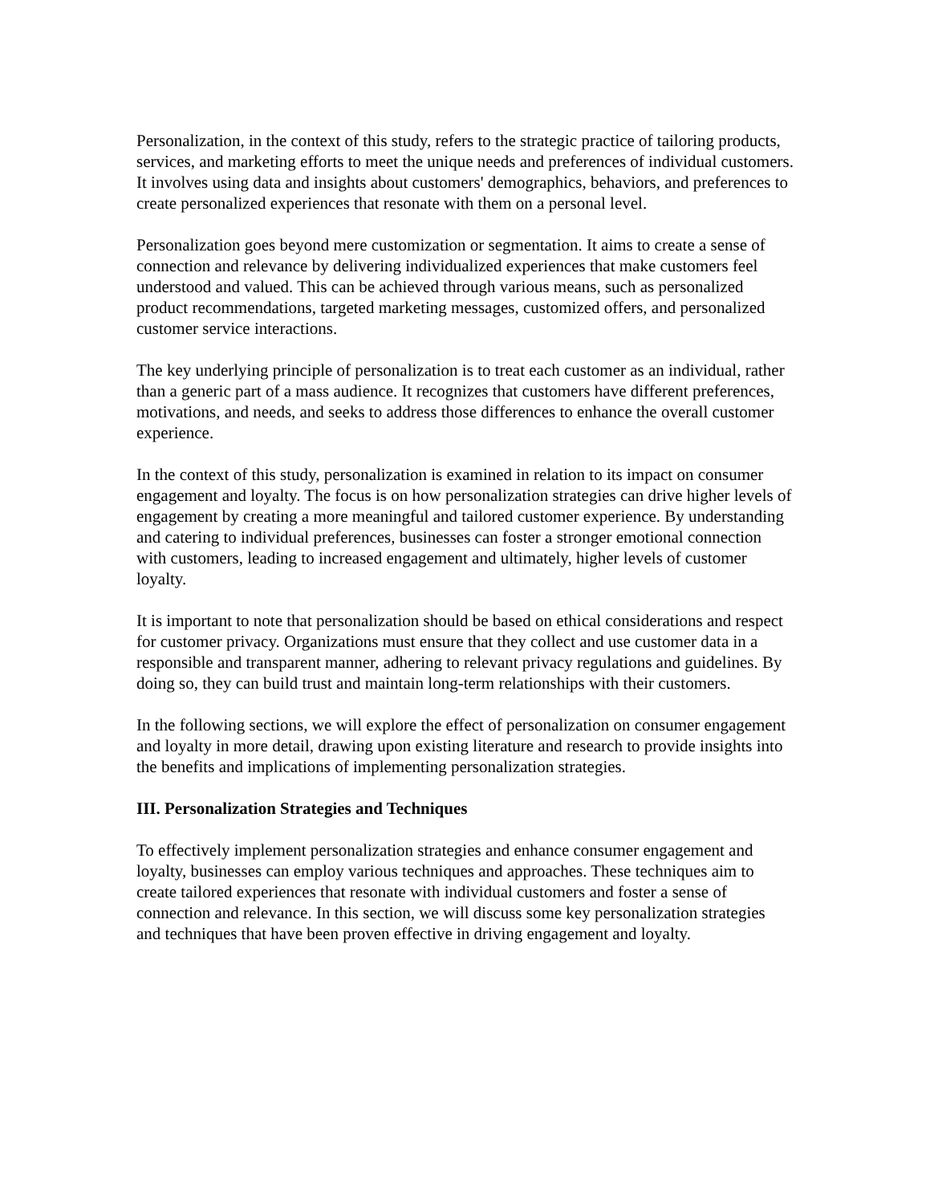Personalization, in the context of this study, refers to the strategic practice of tailoring products, services, and marketing efforts to meet the unique needs and preferences of individual customers. It involves using data and insights about customers' demographics, behaviors, and preferences to create personalized experiences that resonate with them on a personal level.
Personalization goes beyond mere customization or segmentation. It aims to create a sense of connection and relevance by delivering individualized experiences that make customers feel understood and valued. This can be achieved through various means, such as personalized product recommendations, targeted marketing messages, customized offers, and personalized customer service interactions.
The key underlying principle of personalization is to treat each customer as an individual, rather than a generic part of a mass audience. It recognizes that customers have different preferences, motivations, and needs, and seeks to address those differences to enhance the overall customer experience.
In the context of this study, personalization is examined in relation to its impact on consumer engagement and loyalty. The focus is on how personalization strategies can drive higher levels of engagement by creating a more meaningful and tailored customer experience. By understanding and catering to individual preferences, businesses can foster a stronger emotional connection with customers, leading to increased engagement and ultimately, higher levels of customer loyalty.
It is important to note that personalization should be based on ethical considerations and respect for customer privacy. Organizations must ensure that they collect and use customer data in a responsible and transparent manner, adhering to relevant privacy regulations and guidelines. By doing so, they can build trust and maintain long-term relationships with their customers.
In the following sections, we will explore the effect of personalization on consumer engagement and loyalty in more detail, drawing upon existing literature and research to provide insights into the benefits and implications of implementing personalization strategies.
III. Personalization Strategies and Techniques
To effectively implement personalization strategies and enhance consumer engagement and loyalty, businesses can employ various techniques and approaches. These techniques aim to create tailored experiences that resonate with individual customers and foster a sense of connection and relevance. In this section, we will discuss some key personalization strategies and techniques that have been proven effective in driving engagement and loyalty.